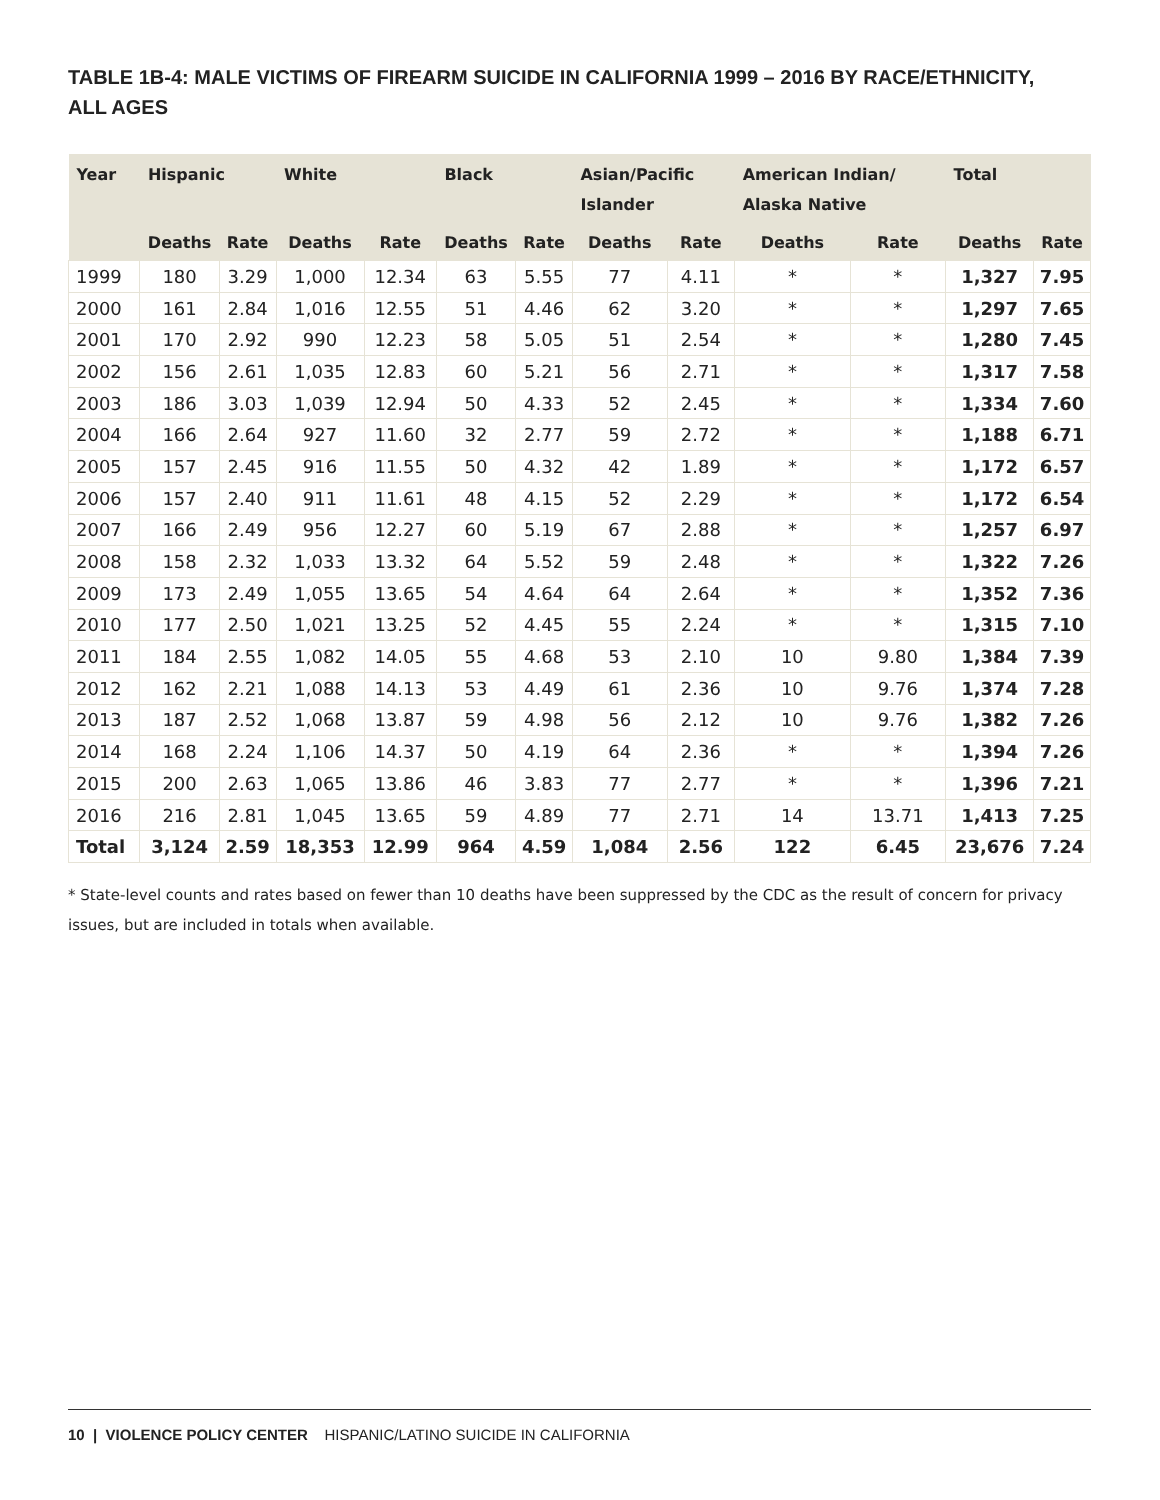TABLE 1B-4: MALE VICTIMS OF FIREARM SUICIDE IN CALIFORNIA 1999 – 2016 BY RACE/ETHNICITY, ALL AGES
| Year | Hispanic | | White | | Black | | Asian/Pacific Islander | | American Indian/ Alaska Native | | Total | |
| --- | --- | --- | --- | --- | --- | --- | --- | --- | --- | --- | --- | --- |
| | Deaths | Rate | Deaths | Rate | Deaths | Rate | Deaths | Rate | Deaths | Rate | Deaths | Rate |
| 1999 | 180 | 3.29 | 1,000 | 12.34 | 63 | 5.55 | 77 | 4.11 | * | * | 1,327 | 7.95 |
| 2000 | 161 | 2.84 | 1,016 | 12.55 | 51 | 4.46 | 62 | 3.20 | * | * | 1,297 | 7.65 |
| 2001 | 170 | 2.92 | 990 | 12.23 | 58 | 5.05 | 51 | 2.54 | * | * | 1,280 | 7.45 |
| 2002 | 156 | 2.61 | 1,035 | 12.83 | 60 | 5.21 | 56 | 2.71 | * | * | 1,317 | 7.58 |
| 2003 | 186 | 3.03 | 1,039 | 12.94 | 50 | 4.33 | 52 | 2.45 | * | * | 1,334 | 7.60 |
| 2004 | 166 | 2.64 | 927 | 11.60 | 32 | 2.77 | 59 | 2.72 | * | * | 1,188 | 6.71 |
| 2005 | 157 | 2.45 | 916 | 11.55 | 50 | 4.32 | 42 | 1.89 | * | * | 1,172 | 6.57 |
| 2006 | 157 | 2.40 | 911 | 11.61 | 48 | 4.15 | 52 | 2.29 | * | * | 1,172 | 6.54 |
| 2007 | 166 | 2.49 | 956 | 12.27 | 60 | 5.19 | 67 | 2.88 | * | * | 1,257 | 6.97 |
| 2008 | 158 | 2.32 | 1,033 | 13.32 | 64 | 5.52 | 59 | 2.48 | * | * | 1,322 | 7.26 |
| 2009 | 173 | 2.49 | 1,055 | 13.65 | 54 | 4.64 | 64 | 2.64 | * | * | 1,352 | 7.36 |
| 2010 | 177 | 2.50 | 1,021 | 13.25 | 52 | 4.45 | 55 | 2.24 | * | * | 1,315 | 7.10 |
| 2011 | 184 | 2.55 | 1,082 | 14.05 | 55 | 4.68 | 53 | 2.10 | 10 | 9.80 | 1,384 | 7.39 |
| 2012 | 162 | 2.21 | 1,088 | 14.13 | 53 | 4.49 | 61 | 2.36 | 10 | 9.76 | 1,374 | 7.28 |
| 2013 | 187 | 2.52 | 1,068 | 13.87 | 59 | 4.98 | 56 | 2.12 | 10 | 9.76 | 1,382 | 7.26 |
| 2014 | 168 | 2.24 | 1,106 | 14.37 | 50 | 4.19 | 64 | 2.36 | * | * | 1,394 | 7.26 |
| 2015 | 200 | 2.63 | 1,065 | 13.86 | 46 | 3.83 | 77 | 2.77 | * | * | 1,396 | 7.21 |
| 2016 | 216 | 2.81 | 1,045 | 13.65 | 59 | 4.89 | 77 | 2.71 | 14 | 13.71 | 1,413 | 7.25 |
| Total | 3,124 | 2.59 | 18,353 | 12.99 | 964 | 4.59 | 1,084 | 2.56 | 122 | 6.45 | 23,676 | 7.24 |
* State-level counts and rates based on fewer than 10 deaths have been suppressed by the CDC as the result of concern for privacy issues, but are included in totals when available.
10 | VIOLENCE POLICY CENTER HISPANIC/LATINO SUICIDE IN CALIFORNIA